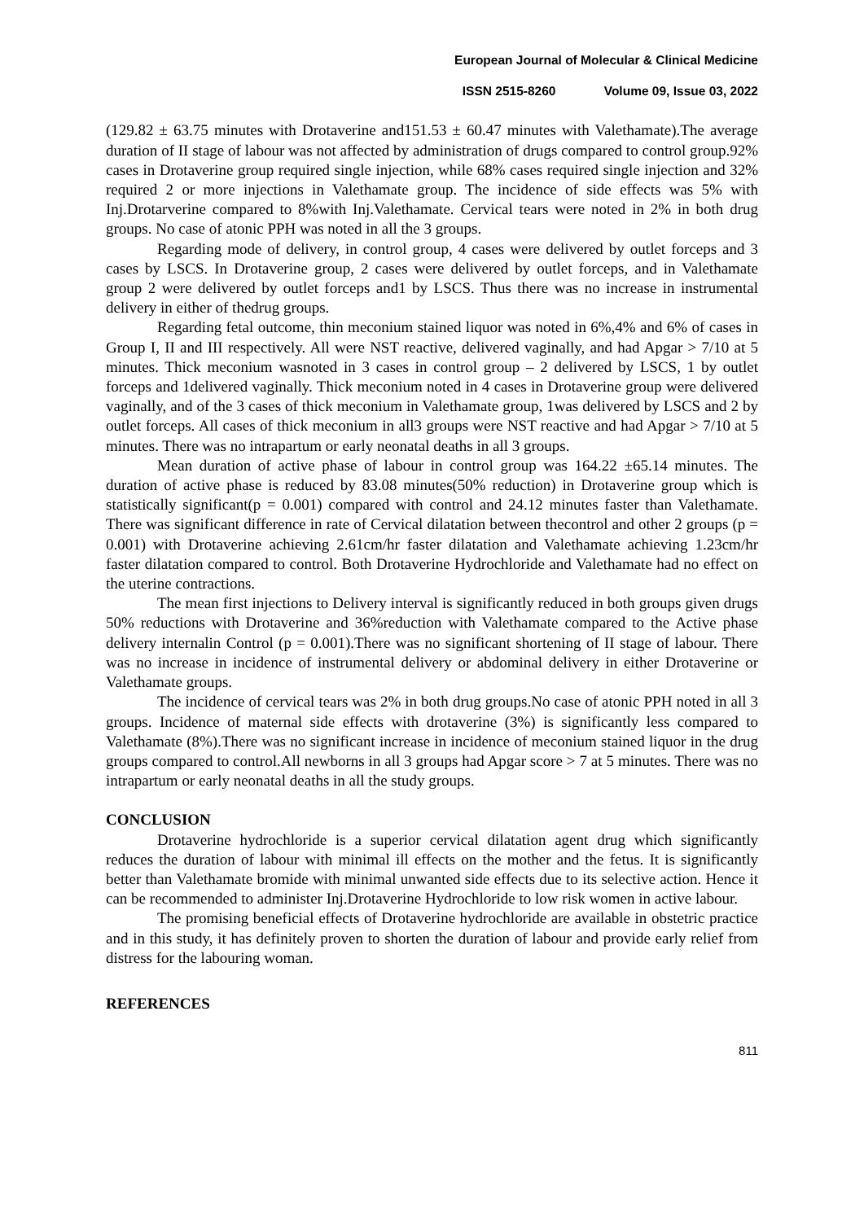European Journal of Molecular & Clinical Medicine
ISSN 2515-8260 Volume 09, Issue 03, 2022
(129.82 ± 63.75 minutes with Drotaverine and151.53 ± 60.47 minutes with Valethamate).The average duration of II stage of labour was not affected by administration of drugs compared to control group.92% cases in Drotaverine group required single injection, while 68% cases required single injection and 32% required 2 or more injections in Valethamate group. The incidence of side effects was 5% with Inj.Drotarverine compared to 8%with Inj.Valethamate. Cervical tears were noted in 2% in both drug groups. No case of atonic PPH was noted in all the 3 groups.
Regarding mode of delivery, in control group, 4 cases were delivered by outlet forceps and 3 cases by LSCS. In Drotaverine group, 2 cases were delivered by outlet forceps, and in Valethamate group 2 were delivered by outlet forceps and1 by LSCS. Thus there was no increase in instrumental delivery in either of thedrug groups.
Regarding fetal outcome, thin meconium stained liquor was noted in 6%,4% and 6% of cases in Group I, II and III respectively. All were NST reactive, delivered vaginally, and had Apgar > 7/10 at 5 minutes. Thick meconium wasnoted in 3 cases in control group – 2 delivered by LSCS, 1 by outlet forceps and 1delivered vaginally. Thick meconium noted in 4 cases in Drotaverine group were delivered vaginally, and of the 3 cases of thick meconium in Valethamate group, 1was delivered by LSCS and 2 by outlet forceps. All cases of thick meconium in all3 groups were NST reactive and had Apgar > 7/10 at 5 minutes. There was no intrapartum or early neonatal deaths in all 3 groups.
Mean duration of active phase of labour in control group was 164.22 ±65.14 minutes. The duration of active phase is reduced by 83.08 minutes(50% reduction) in Drotaverine group which is statistically significant(p = 0.001) compared with control and 24.12 minutes faster than Valethamate. There was significant difference in rate of Cervical dilatation between thecontrol and other 2 groups (p = 0.001) with Drotaverine achieving 2.61cm/hr faster dilatation and Valethamate achieving 1.23cm/hr faster dilatation compared to control. Both Drotaverine Hydrochloride and Valethamate had no effect on the uterine contractions.
The mean first injections to Delivery interval is significantly reduced in both groups given drugs 50% reductions with Drotaverine and 36%reduction with Valethamate compared to the Active phase delivery internalin Control (p = 0.001).There was no significant shortening of II stage of labour. There was no increase in incidence of instrumental delivery or abdominal delivery in either Drotaverine or Valethamate groups.
The incidence of cervical tears was 2% in both drug groups.No case of atonic PPH noted in all 3 groups. Incidence of maternal side effects with drotaverine (3%) is significantly less compared to Valethamate (8%).There was no significant increase in incidence of meconium stained liquor in the drug groups compared to control.All newborns in all 3 groups had Apgar score > 7 at 5 minutes. There was no intrapartum or early neonatal deaths in all the study groups.
CONCLUSION
Drotaverine hydrochloride is a superior cervical dilatation agent drug which significantly reduces the duration of labour with minimal ill effects on the mother and the fetus. It is significantly better than Valethamate bromide with minimal unwanted side effects due to its selective action. Hence it can be recommended to administer Inj.Drotaverine Hydrochloride to low risk women in active labour.
The promising beneficial effects of Drotaverine hydrochloride are available in obstetric practice and in this study, it has definitely proven to shorten the duration of labour and provide early relief from distress for the labouring woman.
REFERENCES
811